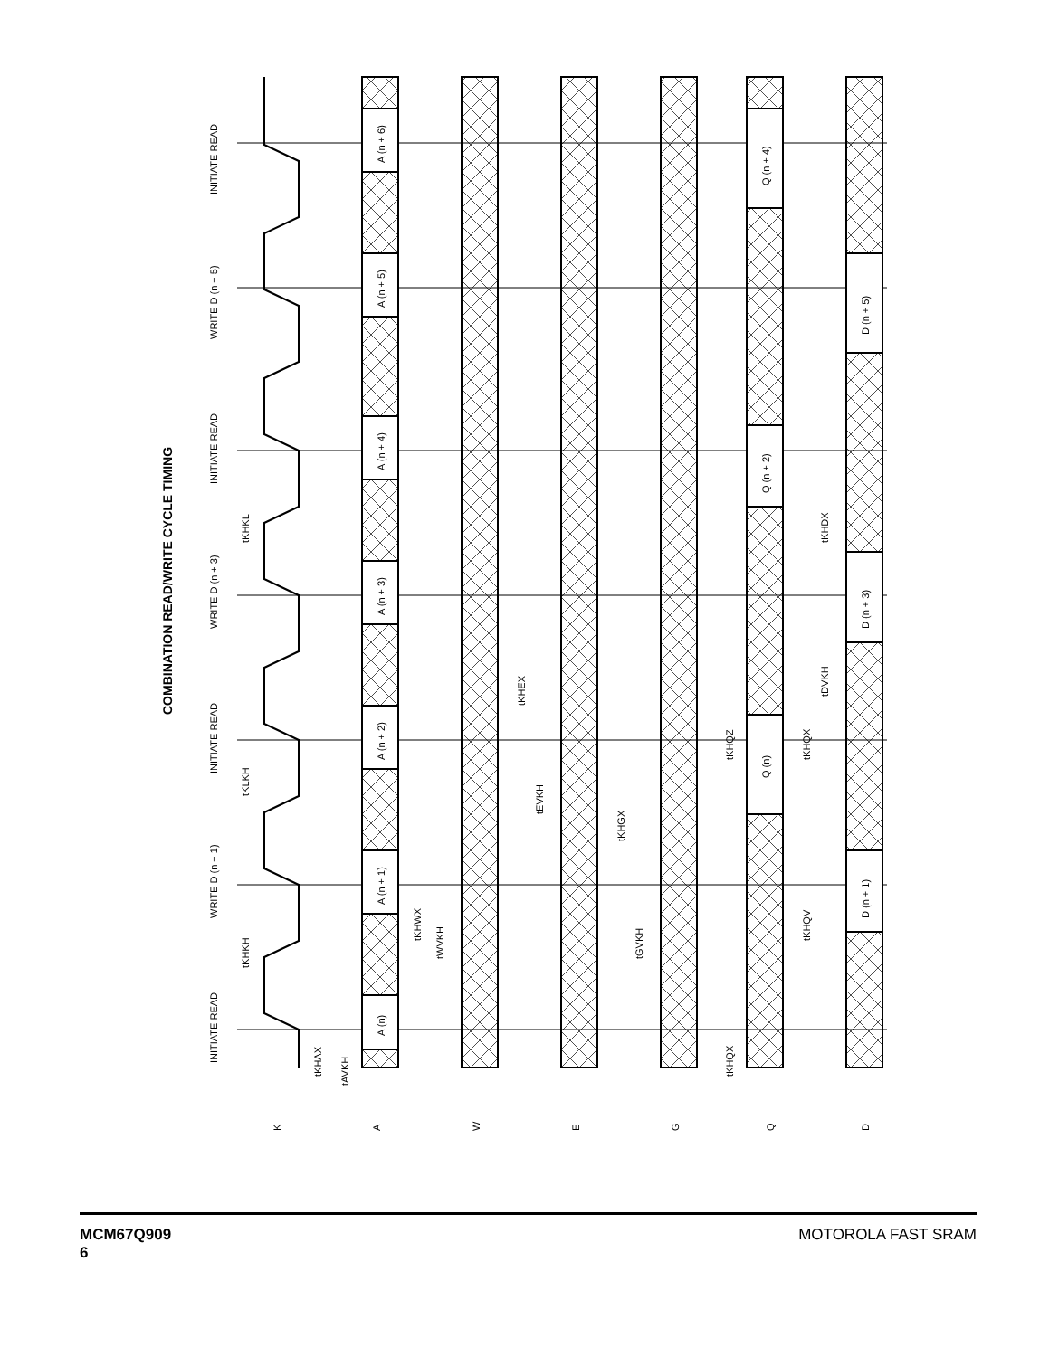COMBINATION READ/WRITE CYCLE TIMING
INITIATE READ
WRITE D (n + 1)
INITIATE READ
WRITE D (n + 3)
INITIATE READ
WRITE D (n + 5)
INITIATE READ
K
A
W
E
G
Q
D
tKHAX
tAVKH
tKHKH
tKLKH
tKHKL
tKHWX
tWVKH
tKHEX
tEVKH
tKHGX
tGVKH
tKHQX
tKHQZ
tKHQX
tKHQV
tDVKH
tKHDX
A (n)
A (n + 1)
A (n + 2)
A (n + 3)
A (n + 4)
A (n + 5)
A (n + 6)
Q (n)
Q (n + 2)
Q (n + 4)
D (n + 1)
D (n + 3)
D (n + 5)
MCM67Q909
6
MOTOROLA FAST SRAM